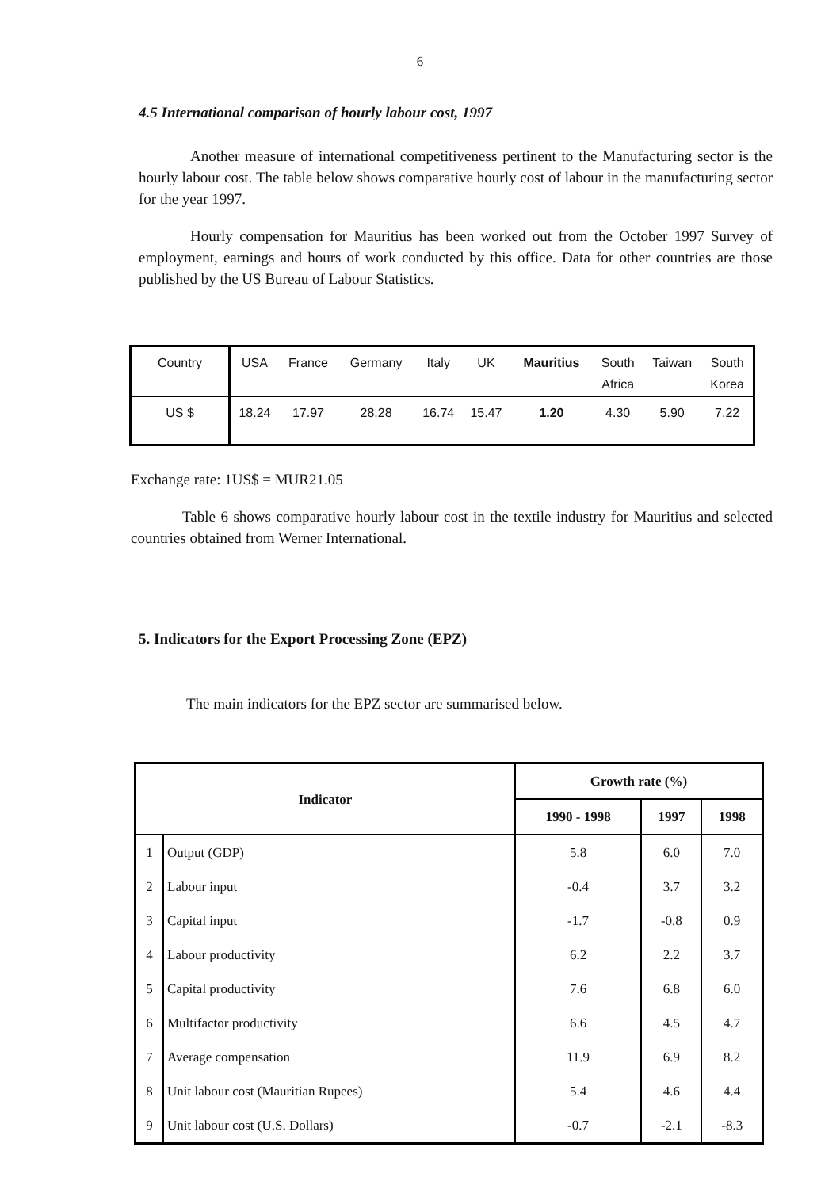6
4.5 International comparison of hourly labour cost, 1997
Another measure of international competitiveness pertinent to the Manufacturing sector is the hourly labour cost. The table below shows comparative hourly cost of labour in the manufacturing sector for the year 1997.
Hourly compensation for Mauritius has been worked out from the October 1997 Survey of employment, earnings and hours of work conducted by this office. Data for other countries are those published by the US Bureau of Labour Statistics.
| Country | USA | France | Germany | Italy | UK | Mauritius | South Africa | Taiwan | South Korea |
| US $ | 18.24 | 17.97 | 28.28 | 16.74 | 15.47 | 1.20 | 4.30 | 5.90 | 7.22 |
Exchange rate: 1US$ = MUR21.05
Table 6 shows comparative hourly labour cost in the textile industry for Mauritius and selected countries obtained from Werner International.
5. Indicators for the Export Processing Zone (EPZ)
The main indicators for the EPZ sector are summarised below.
| Indicator | | Growth rate (%) | | |
| --- | --- | --- | --- | --- |
| | | 1990 - 1998 | 1997 | 1998 |
| 1 | Output (GDP) | 5.8 | 6.0 | 7.0 |
| 2 | Labour input | -0.4 | 3.7 | 3.2 |
| 3 | Capital input | -1.7 | -0.8 | 0.9 |
| 4 | Labour productivity | 6.2 | 2.2 | 3.7 |
| 5 | Capital productivity | 7.6 | 6.8 | 6.0 |
| 6 | Multifactor productivity | 6.6 | 4.5 | 4.7 |
| 7 | Average compensation | 11.9 | 6.9 | 8.2 |
| 8 | Unit labour cost (Mauritian Rupees) | 5.4 | 4.6 | 4.4 |
| 9 | Unit labour cost (U.S. Dollars) | -0.7 | -2.1 | -8.3 |